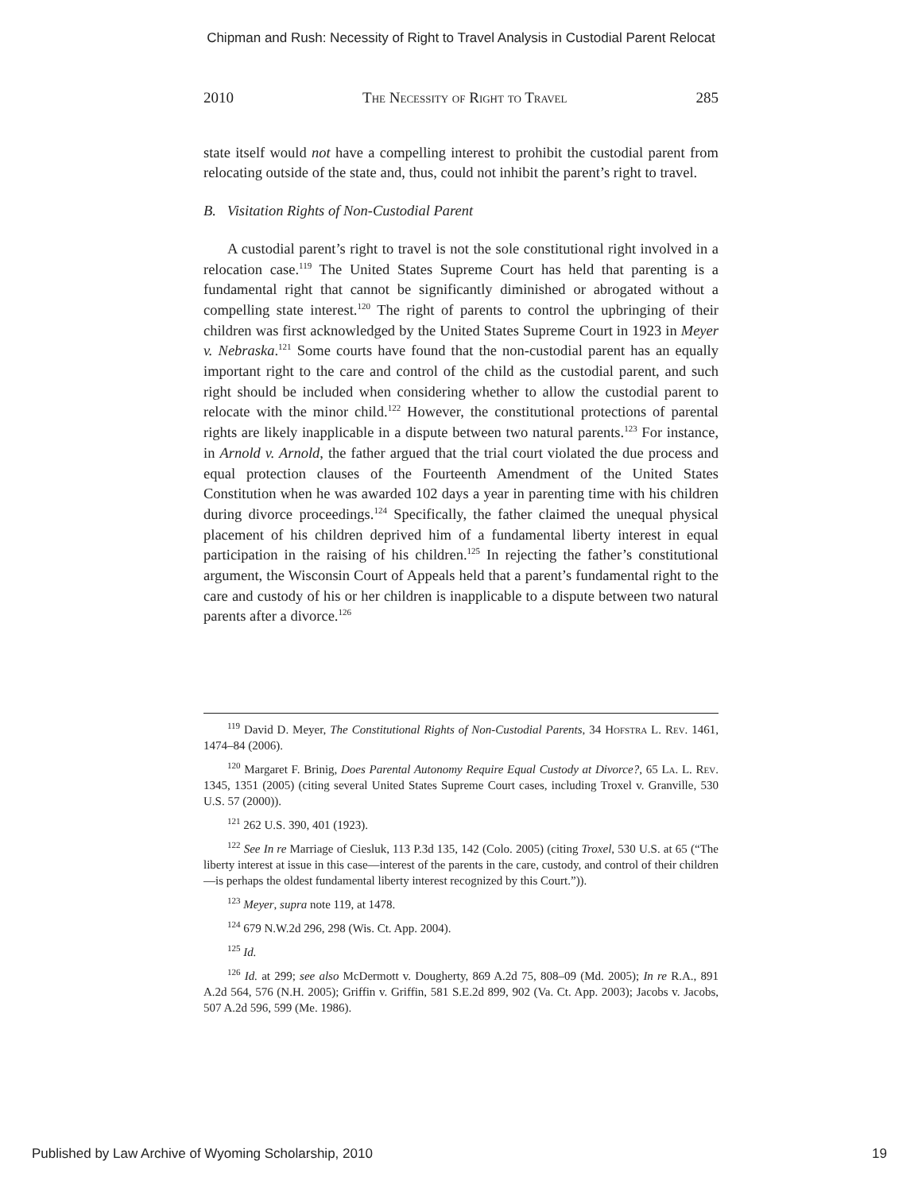Chipman and Rush: Necessity of Right to Travel Analysis in Custodial Parent Relocat
2010 The Necessity of Right to Travel 285
state itself would not have a compelling interest to prohibit the custodial parent from relocating outside of the state and, thus, could not inhibit the parent’s right to travel.
B. Visitation Rights of Non-Custodial Parent
A custodial parent’s right to travel is not the sole constitutional right involved in a relocation case.<sup>119</sup> The United States Supreme Court has held that parenting is a fundamental right that cannot be significantly diminished or abrogated without a compelling state interest.<sup>120</sup> The right of parents to control the upbringing of their children was first acknowledged by the United States Supreme Court in 1923 in Meyer v. Nebraska.<sup>121</sup> Some courts have found that the non-custodial parent has an equally important right to the care and control of the child as the custodial parent, and such right should be included when considering whether to allow the custodial parent to relocate with the minor child.<sup>122</sup> However, the constitutional protections of parental rights are likely inapplicable in a dispute between two natural parents.<sup>123</sup> For instance, in Arnold v. Arnold, the father argued that the trial court violated the due process and equal protection clauses of the Fourteenth Amendment of the United States Constitution when he was awarded 102 days a year in parenting time with his children during divorce proceedings.<sup>124</sup> Specifically, the father claimed the unequal physical placement of his children deprived him of a fundamental liberty interest in equal participation in the raising of his children.<sup>125</sup> In rejecting the father’s constitutional argument, the Wisconsin Court of Appeals held that a parent’s fundamental right to the care and custody of his or her children is inapplicable to a dispute between two natural parents after a divorce.<sup>126</sup>
<sup>119</sup> David D. Meyer, The Constitutional Rights of Non-Custodial Parents, 34 Hofstra L. Rev. 1461, 1474–84 (2006).
<sup>120</sup> Margaret F. Brinig, Does Parental Autonomy Require Equal Custody at Divorce?, 65 La. L. Rev. 1345, 1351 (2005) (citing several United States Supreme Court cases, including Troxel v. Granville, 530 U.S. 57 (2000)).
<sup>121</sup> 262 U.S. 390, 401 (1923).
<sup>122</sup> See In re Marriage of Ciesluk, 113 P.3d 135, 142 (Colo. 2005) (citing Troxel, 530 U.S. at 65 (“The liberty interest at issue in this case—interest of the parents in the care, custody, and control of their children—is perhaps the oldest fundamental liberty interest recognized by this Court.”)).
<sup>123</sup> Meyer, supra note 119, at 1478.
<sup>124</sup> 679 N.W.2d 296, 298 (Wis. Ct. App. 2004).
<sup>125</sup> Id.
<sup>126</sup> Id. at 299; see also McDermott v. Dougherty, 869 A.2d 75, 808–09 (Md. 2005); In re R.A., 891 A.2d 564, 576 (N.H. 2005); Griffin v. Griffin, 581 S.E.2d 899, 902 (Va. Ct. App. 2003); Jacobs v. Jacobs, 507 A.2d 596, 599 (Me. 1986).
Published by Law Archive of Wyoming Scholarship, 2010 19